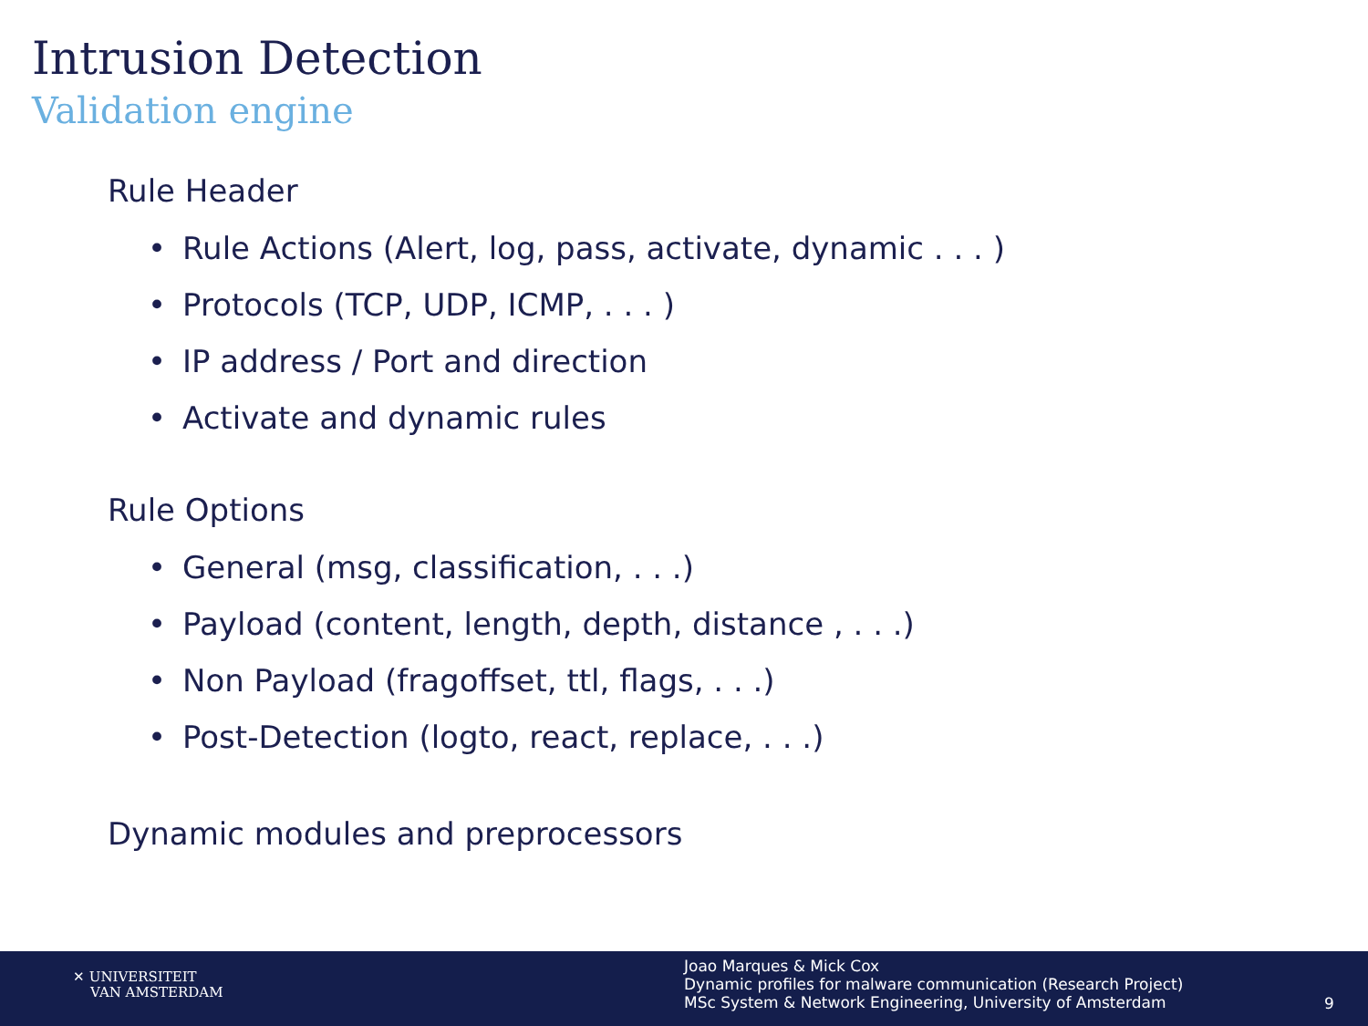Intrusion Detection
Validation engine
Rule Header
• Rule Actions (Alert, log, pass, activate, dynamic . . . )
• Protocols (TCP, UDP, ICMP, . . . )
• IP address / Port and direction
• Activate and dynamic rules
Rule Options
• General (msg, classification, . . .)
• Payload (content, length, depth, distance , . . .)
• Non Payload (fragoffset, ttl, flags, . . .)
• Post-Detection (logto, react, replace, . . .)
Dynamic modules and preprocessors
✕ UNIVERSITEIT
VAN AMSTERDAM
Joao Marques & Mick Cox
Dynamic profiles for malware communication (Research Project)
MSc System & Network Engineering, University of Amsterdam
9